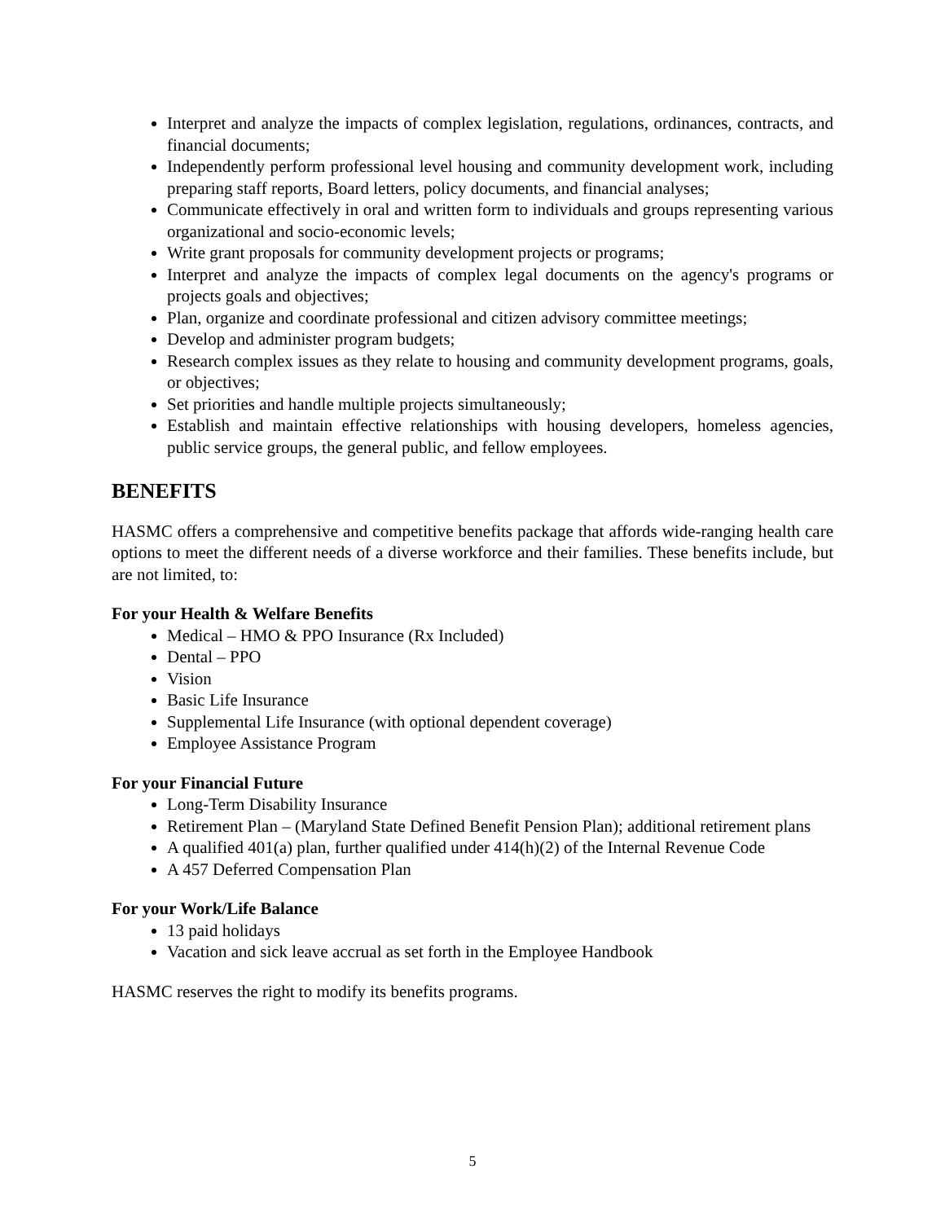Interpret and analyze the impacts of complex legislation, regulations, ordinances, contracts, and financial documents;
Independently perform professional level housing and community development work, including preparing staff reports, Board letters, policy documents, and financial analyses;
Communicate effectively in oral and written form to individuals and groups representing various organizational and socio-economic levels;
Write grant proposals for community development projects or programs;
Interpret and analyze the impacts of complex legal documents on the agency's programs or projects goals and objectives;
Plan, organize and coordinate professional and citizen advisory committee meetings;
Develop and administer program budgets;
Research complex issues as they relate to housing and community development programs, goals, or objectives;
Set priorities and handle multiple projects simultaneously;
Establish and maintain effective relationships with housing developers, homeless agencies, public service groups, the general public, and fellow employees.
BENEFITS
HASMC offers a comprehensive and competitive benefits package that affords wide-ranging health care options to meet the different needs of a diverse workforce and their families. These benefits include, but are not limited, to:
For your Health & Welfare Benefits
Medical – HMO & PPO Insurance (Rx Included)
Dental – PPO
Vision
Basic Life Insurance
Supplemental Life Insurance (with optional dependent coverage)
Employee Assistance Program
For your Financial Future
Long-Term Disability Insurance
Retirement Plan – (Maryland State Defined Benefit Pension Plan); additional retirement plans
A qualified 401(a) plan, further qualified under 414(h)(2) of the Internal Revenue Code
A 457 Deferred Compensation Plan
For your Work/Life Balance
13 paid holidays
Vacation and sick leave accrual as set forth in the Employee Handbook
HASMC reserves the right to modify its benefits programs.
5